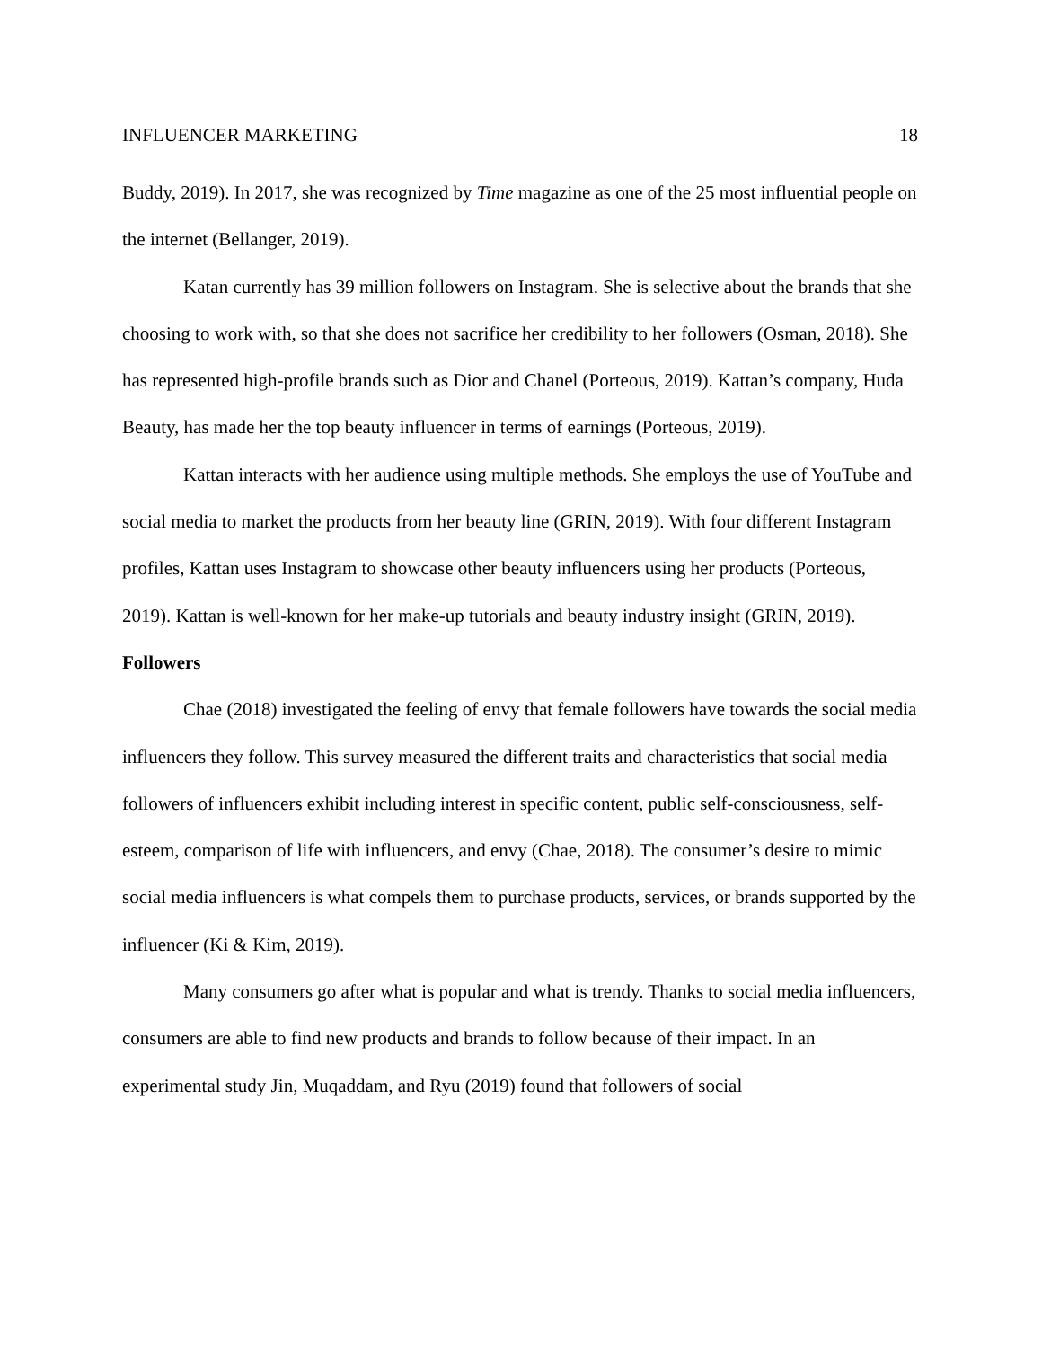INFLUENCER MARKETING 18
Buddy, 2019). In 2017, she was recognized by Time magazine as one of the 25 most influential people on the internet (Bellanger, 2019).
Katan currently has 39 million followers on Instagram. She is selective about the brands that she choosing to work with, so that she does not sacrifice her credibility to her followers (Osman, 2018). She has represented high-profile brands such as Dior and Chanel (Porteous, 2019). Kattan’s company, Huda Beauty, has made her the top beauty influencer in terms of earnings (Porteous, 2019).
Kattan interacts with her audience using multiple methods. She employs the use of YouTube and social media to market the products from her beauty line (GRIN, 2019). With four different Instagram profiles, Kattan uses Instagram to showcase other beauty influencers using her products (Porteous, 2019). Kattan is well-known for her make-up tutorials and beauty industry insight (GRIN, 2019).
Followers
Chae (2018) investigated the feeling of envy that female followers have towards the social media influencers they follow. This survey measured the different traits and characteristics that social media followers of influencers exhibit including interest in specific content, public self-consciousness, self-esteem, comparison of life with influencers, and envy (Chae, 2018). The consumer’s desire to mimic social media influencers is what compels them to purchase products, services, or brands supported by the influencer (Ki & Kim, 2019).
Many consumers go after what is popular and what is trendy. Thanks to social media influencers, consumers are able to find new products and brands to follow because of their impact. In an experimental study Jin, Muqaddam, and Ryu (2019) found that followers of social